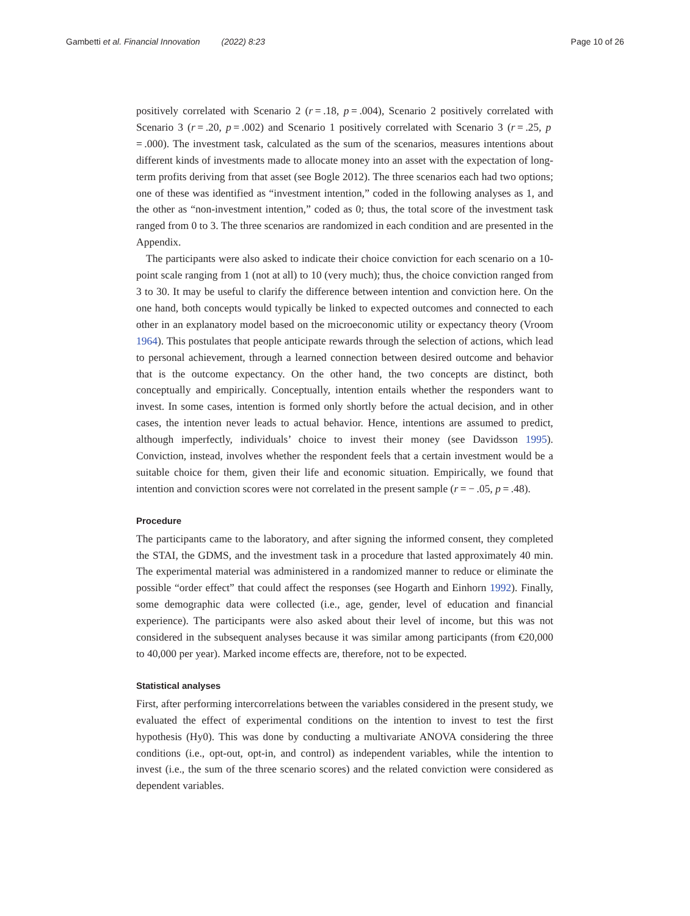Gambetti et al. Financial Innovation (2022) 8:23 Page 10 of 26
positively correlated with Scenario 2 (r = .18, p = .004), Scenario 2 positively correlated with Scenario 3 (r = .20, p = .002) and Scenario 1 positively correlated with Scenario 3 (r = .25, p = .000). The investment task, calculated as the sum of the scenarios, measures intentions about different kinds of investments made to allocate money into an asset with the expectation of long-term profits deriving from that asset (see Bogle 2012). The three scenarios each had two options; one of these was identified as “investment intention,” coded in the following analyses as 1, and the other as “non-investment intention,” coded as 0; thus, the total score of the investment task ranged from 0 to 3. The three scenarios are randomized in each condition and are presented in the Appendix.
The participants were also asked to indicate their choice conviction for each scenario on a 10-point scale ranging from 1 (not at all) to 10 (very much); thus, the choice conviction ranged from 3 to 30. It may be useful to clarify the difference between intention and conviction here. On the one hand, both concepts would typically be linked to expected outcomes and connected to each other in an explanatory model based on the microeconomic utility or expectancy theory (Vroom 1964). This postulates that people anticipate rewards through the selection of actions, which lead to personal achievement, through a learned connection between desired outcome and behavior that is the outcome expectancy. On the other hand, the two concepts are distinct, both conceptually and empirically. Conceptually, intention entails whether the responders want to invest. In some cases, intention is formed only shortly before the actual decision, and in other cases, the intention never leads to actual behavior. Hence, intentions are assumed to predict, although imperfectly, individuals’ choice to invest their money (see Davidsson 1995). Conviction, instead, involves whether the respondent feels that a certain investment would be a suitable choice for them, given their life and economic situation. Empirically, we found that intention and conviction scores were not correlated in the present sample (r = − .05, p = .48).
Procedure
The participants came to the laboratory, and after signing the informed consent, they completed the STAI, the GDMS, and the investment task in a procedure that lasted approximately 40 min. The experimental material was administered in a randomized manner to reduce or eliminate the possible “order effect” that could affect the responses (see Hogarth and Einhorn 1992). Finally, some demographic data were collected (i.e., age, gender, level of education and financial experience). The participants were also asked about their level of income, but this was not considered in the subsequent analyses because it was similar among participants (from €20,000 to 40,000 per year). Marked income effects are, therefore, not to be expected.
Statistical analyses
First, after performing intercorrelations between the variables considered in the present study, we evaluated the effect of experimental conditions on the intention to invest to test the first hypothesis (Hy0). This was done by conducting a multivariate ANOVA considering the three conditions (i.e., opt-out, opt-in, and control) as independent variables, while the intention to invest (i.e., the sum of the three scenario scores) and the related conviction were considered as dependent variables.